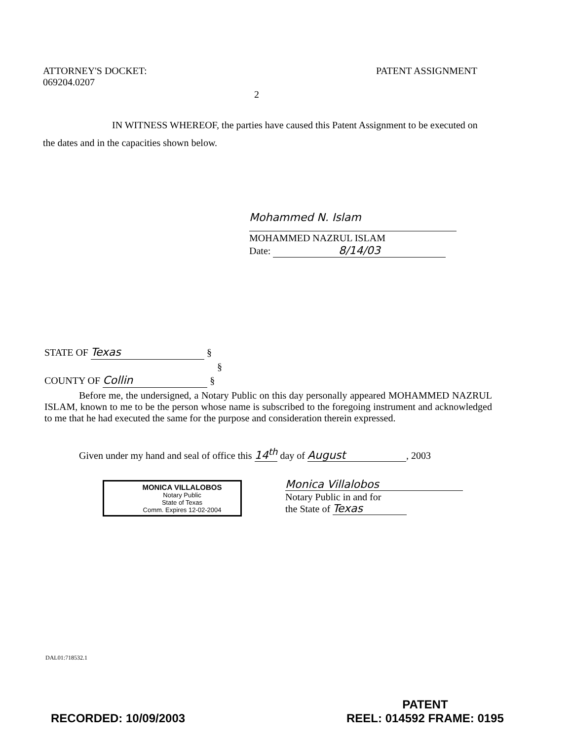ATTORNEY'S DOCKET:
069204.0207
PATENT ASSIGNMENT
2
IN WITNESS WHEREOF, the parties have caused this Patent Assignment to be executed on the dates and in the capacities shown below.
Mohammed N. Islam
MOHAMMED NAZRUL ISLAM
Date: 8/14/03
STATE OF Texas §
§
COUNTY OF Collin §
Before me, the undersigned, a Notary Public on this day personally appeared MOHAMMED NAZRUL ISLAM, known to me to be the person whose name is subscribed to the foregoing instrument and acknowledged to me that he had executed the same for the purpose and consideration therein expressed.
Given under my hand and seal of office this 14<sup>th</sup> day of August, 2003
MONICA VILLALOBOS
Notary Public
State of Texas
Comm. Expires 12-02-2004
Monica Villalobos
Notary Public in and for
the State of Texas
DAL01:718532.1
RECORDED: 10/09/2003
PATENT
REEL: 014592 FRAME: 0195